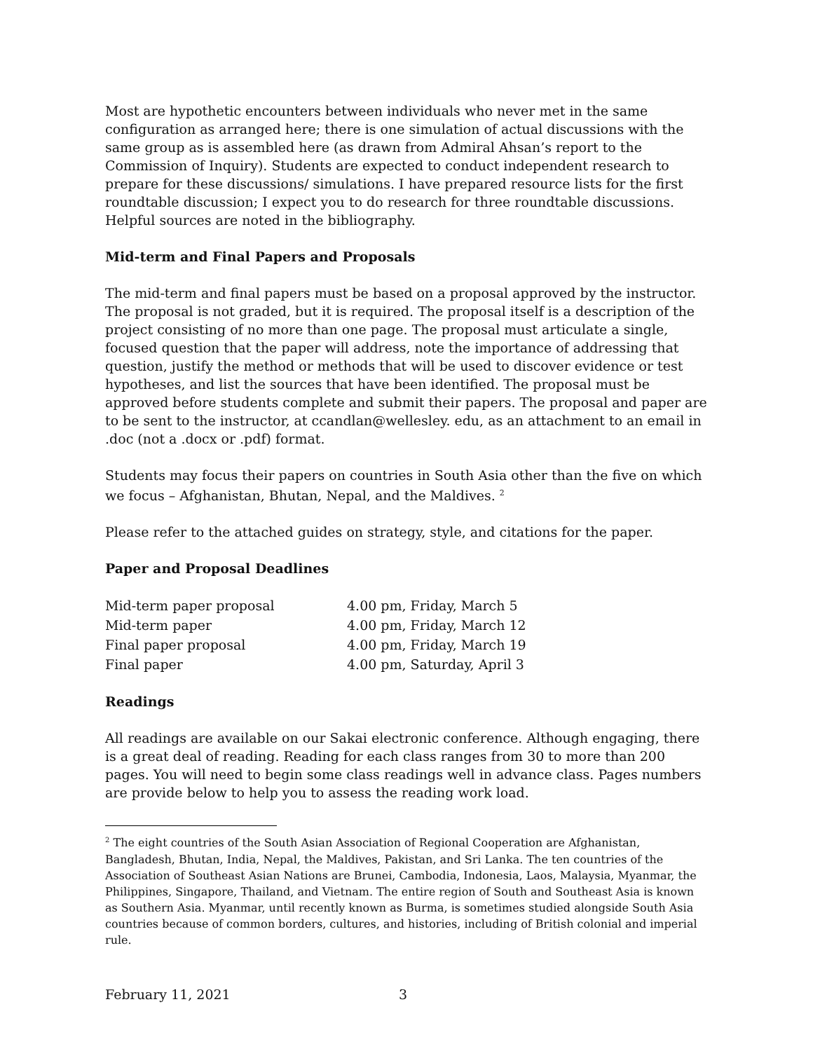Most are hypothetic encounters between individuals who never met in the same configuration as arranged here; there is one simulation of actual discussions with the same group as is assembled here (as drawn from Admiral Ahsan’s report to the Commission of Inquiry). Students are expected to conduct independent research to prepare for these discussions/ simulations. I have prepared resource lists for the first roundtable discussion; I expect you to do research for three roundtable discussions. Helpful sources are noted in the bibliography.
Mid-term and Final Papers and Proposals
The mid-term and final papers must be based on a proposal approved by the instructor. The proposal is not graded, but it is required. The proposal itself is a description of the project consisting of no more than one page. The proposal must articulate a single, focused question that the paper will address, note the importance of addressing that question, justify the method or methods that will be used to discover evidence or test hypotheses, and list the sources that have been identified. The proposal must be approved before students complete and submit their papers. The proposal and paper are to be sent to the instructor, at ccandlan@wellesley. edu, as an attachment to an email in .doc (not a .docx or .pdf) format.
Students may focus their papers on countries in South Asia other than the five on which we focus – Afghanistan, Bhutan, Nepal, and the Maldives. <sup>2</sup>
Please refer to the attached guides on strategy, style, and citations for the paper.
Paper and Proposal Deadlines
| Mid-term paper proposal | 4.00 pm, Friday, March 5 |
| Mid-term paper | 4.00 pm, Friday, March 12 |
| Final paper proposal | 4.00 pm, Friday, March 19 |
| Final paper | 4.00 pm, Saturday, April 3 |
Readings
All readings are available on our Sakai electronic conference. Although engaging, there is a great deal of reading. Reading for each class ranges from 30 to more than 200 pages. You will need to begin some class readings well in advance class. Pages numbers are provide below to help you to assess the reading work load.
<sup>2</sup> The eight countries of the South Asian Association of Regional Cooperation are Afghanistan, Bangladesh, Bhutan, India, Nepal, the Maldives, Pakistan, and Sri Lanka. The ten countries of the Association of Southeast Asian Nations are Brunei, Cambodia, Indonesia, Laos, Malaysia, Myanmar, the Philippines, Singapore, Thailand, and Vietnam. The entire region of South and Southeast Asia is known as Southern Asia. Myanmar, until recently known as Burma, is sometimes studied alongside South Asia countries because of common borders, cultures, and histories, including of British colonial and imperial rule.
February 11, 2021 3